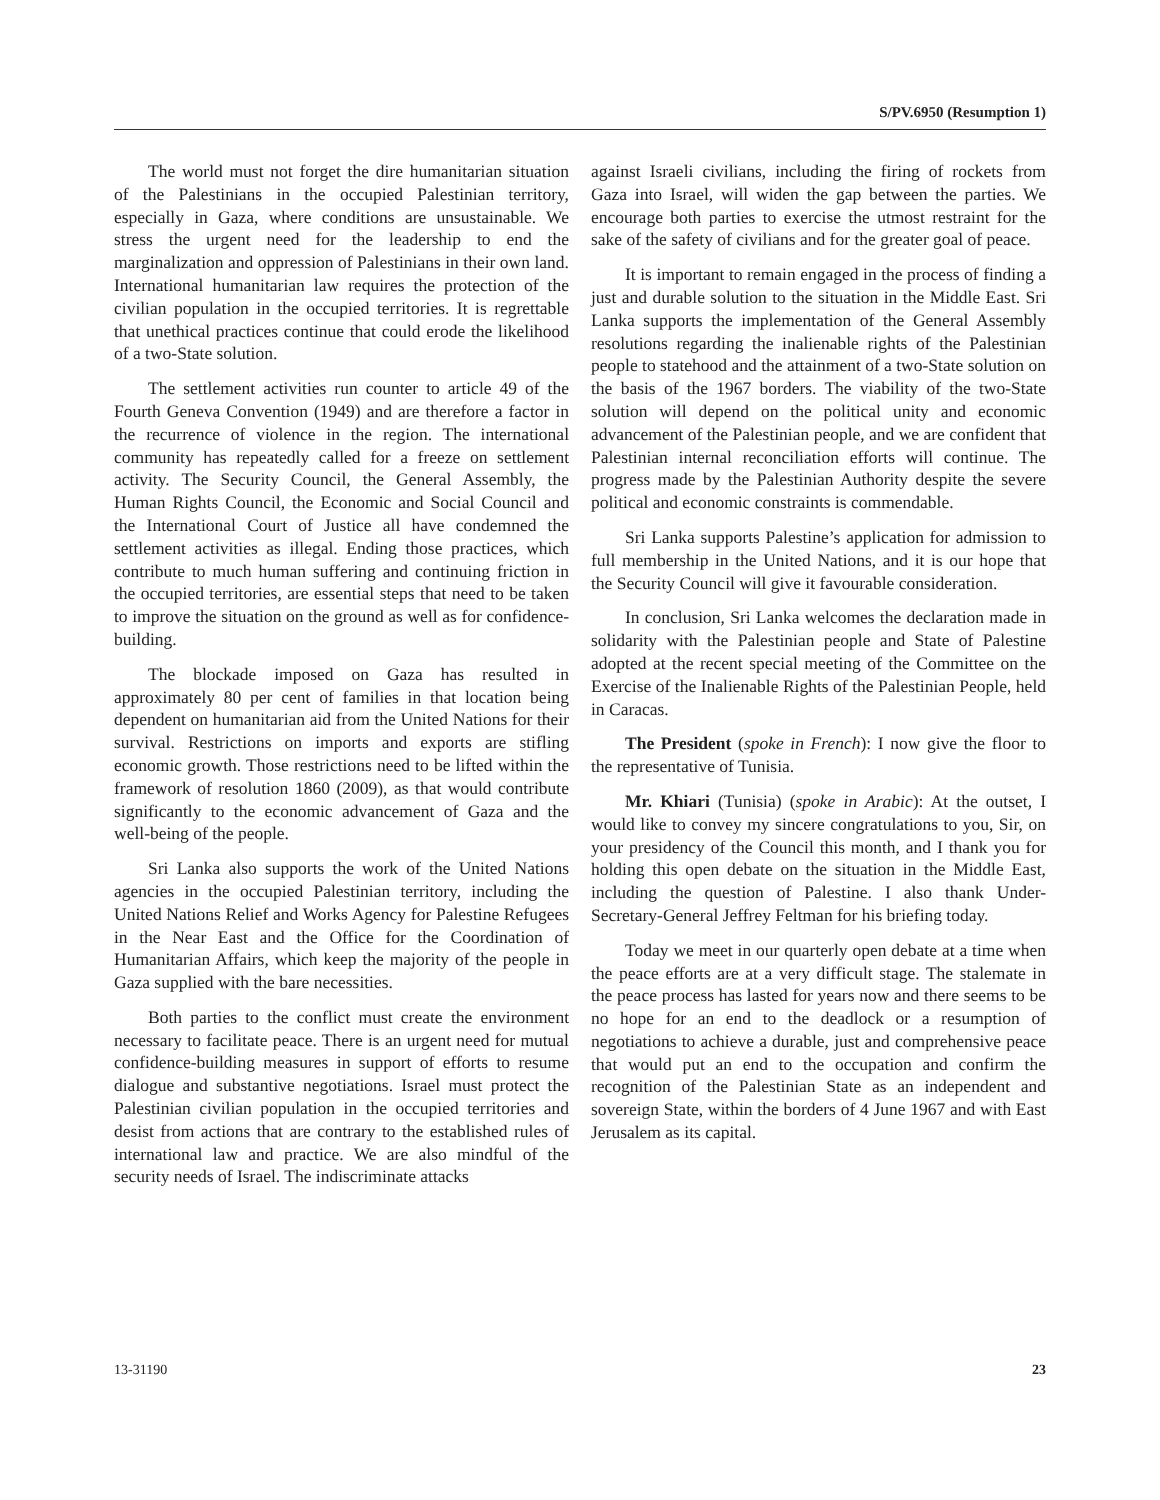S/PV.6950 (Resumption 1)
The world must not forget the dire humanitarian situation of the Palestinians in the occupied Palestinian territory, especially in Gaza, where conditions are unsustainable. We stress the urgent need for the leadership to end the marginalization and oppression of Palestinians in their own land. International humanitarian law requires the protection of the civilian population in the occupied territories. It is regrettable that unethical practices continue that could erode the likelihood of a two-State solution.
The settlement activities run counter to article 49 of the Fourth Geneva Convention (1949) and are therefore a factor in the recurrence of violence in the region. The international community has repeatedly called for a freeze on settlement activity. The Security Council, the General Assembly, the Human Rights Council, the Economic and Social Council and the International Court of Justice all have condemned the settlement activities as illegal. Ending those practices, which contribute to much human suffering and continuing friction in the occupied territories, are essential steps that need to be taken to improve the situation on the ground as well as for confidence-building.
The blockade imposed on Gaza has resulted in approximately 80 per cent of families in that location being dependent on humanitarian aid from the United Nations for their survival. Restrictions on imports and exports are stifling economic growth. Those restrictions need to be lifted within the framework of resolution 1860 (2009), as that would contribute significantly to the economic advancement of Gaza and the well-being of the people.
Sri Lanka also supports the work of the United Nations agencies in the occupied Palestinian territory, including the United Nations Relief and Works Agency for Palestine Refugees in the Near East and the Office for the Coordination of Humanitarian Affairs, which keep the majority of the people in Gaza supplied with the bare necessities.
Both parties to the conflict must create the environment necessary to facilitate peace. There is an urgent need for mutual confidence-building measures in support of efforts to resume dialogue and substantive negotiations. Israel must protect the Palestinian civilian population in the occupied territories and desist from actions that are contrary to the established rules of international law and practice. We are also mindful of the security needs of Israel. The indiscriminate attacks
against Israeli civilians, including the firing of rockets from Gaza into Israel, will widen the gap between the parties. We encourage both parties to exercise the utmost restraint for the sake of the safety of civilians and for the greater goal of peace.
It is important to remain engaged in the process of finding a just and durable solution to the situation in the Middle East. Sri Lanka supports the implementation of the General Assembly resolutions regarding the inalienable rights of the Palestinian people to statehood and the attainment of a two-State solution on the basis of the 1967 borders. The viability of the two-State solution will depend on the political unity and economic advancement of the Palestinian people, and we are confident that Palestinian internal reconciliation efforts will continue. The progress made by the Palestinian Authority despite the severe political and economic constraints is commendable.
Sri Lanka supports Palestine’s application for admission to full membership in the United Nations, and it is our hope that the Security Council will give it favourable consideration.
In conclusion, Sri Lanka welcomes the declaration made in solidarity with the Palestinian people and State of Palestine adopted at the recent special meeting of the Committee on the Exercise of the Inalienable Rights of the Palestinian People, held in Caracas.
The President (spoke in French): I now give the floor to the representative of Tunisia.
Mr. Khiari (Tunisia) (spoke in Arabic): At the outset, I would like to convey my sincere congratulations to you, Sir, on your presidency of the Council this month, and I thank you for holding this open debate on the situation in the Middle East, including the question of Palestine. I also thank Under-Secretary-General Jeffrey Feltman for his briefing today.
Today we meet in our quarterly open debate at a time when the peace efforts are at a very difficult stage. The stalemate in the peace process has lasted for years now and there seems to be no hope for an end to the deadlock or a resumption of negotiations to achieve a durable, just and comprehensive peace that would put an end to the occupation and confirm the recognition of the Palestinian State as an independent and sovereign State, within the borders of 4 June 1967 and with East Jerusalem as its capital.
13-31190 23